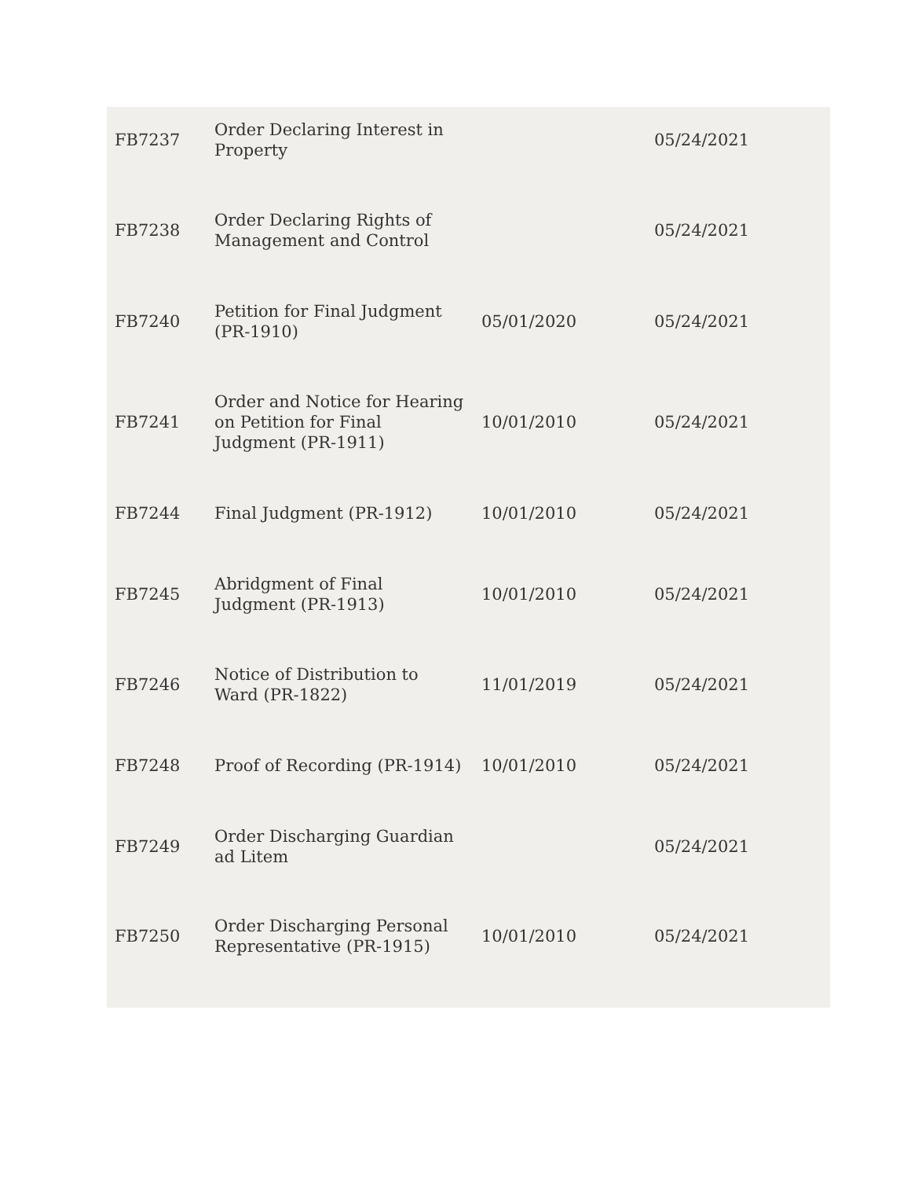| FB7237 | Order Declaring Interest in Property | | 05/24/2021 |
| FB7238 | Order Declaring Rights of Management and Control | | 05/24/2021 |
| FB7240 | Petition for Final Judgment (PR-1910) | 05/01/2020 | 05/24/2021 |
| FB7241 | Order and Notice for Hearing on Petition for Final Judgment (PR-1911) | 10/01/2010 | 05/24/2021 |
| FB7244 | Final Judgment (PR-1912) | 10/01/2010 | 05/24/2021 |
| FB7245 | Abridgment of Final Judgment (PR-1913) | 10/01/2010 | 05/24/2021 |
| FB7246 | Notice of Distribution to Ward (PR-1822) | 11/01/2019 | 05/24/2021 |
| FB7248 | Proof of Recording (PR-1914) | 10/01/2010 | 05/24/2021 |
| FB7249 | Order Discharging Guardian ad Litem | | 05/24/2021 |
| FB7250 | Order Discharging Personal Representative (PR-1915) | 10/01/2010 | 05/24/2021 |